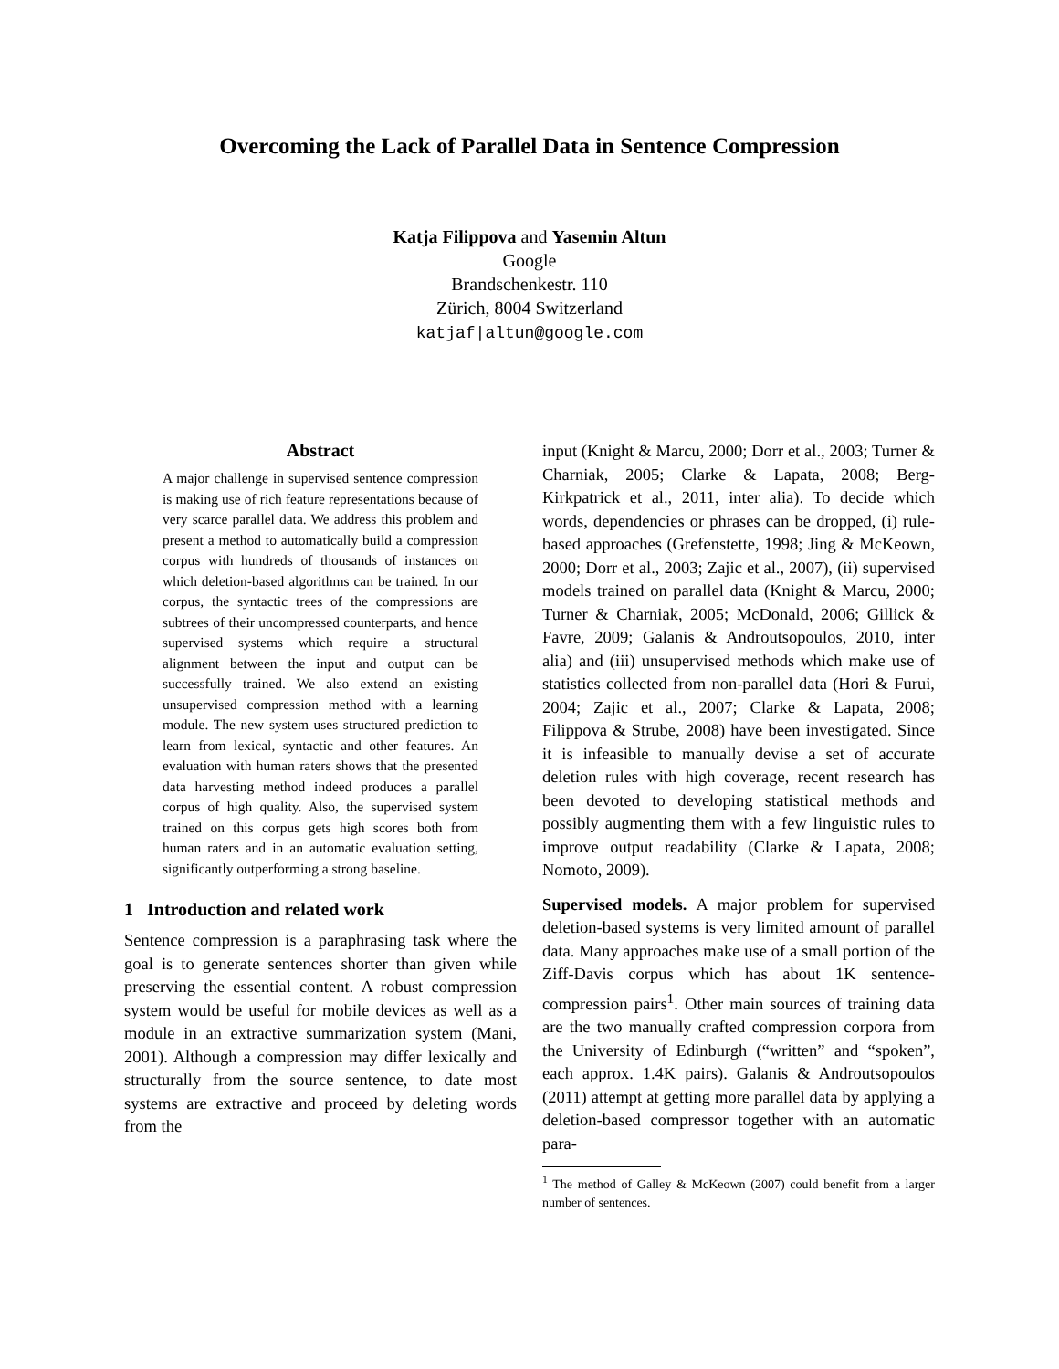Overcoming the Lack of Parallel Data in Sentence Compression
Katja Filippova and Yasemin Altun
Google
Brandschenkestr. 110
Zürich, 8004 Switzerland
katjaf|altun@google.com
Abstract
A major challenge in supervised sentence compression is making use of rich feature representations because of very scarce parallel data. We address this problem and present a method to automatically build a compression corpus with hundreds of thousands of instances on which deletion-based algorithms can be trained. In our corpus, the syntactic trees of the compressions are subtrees of their uncompressed counterparts, and hence supervised systems which require a structural alignment between the input and output can be successfully trained. We also extend an existing unsupervised compression method with a learning module. The new system uses structured prediction to learn from lexical, syntactic and other features. An evaluation with human raters shows that the presented data harvesting method indeed produces a parallel corpus of high quality. Also, the supervised system trained on this corpus gets high scores both from human raters and in an automatic evaluation setting, significantly outperforming a strong baseline.
1 Introduction and related work
Sentence compression is a paraphrasing task where the goal is to generate sentences shorter than given while preserving the essential content. A robust compression system would be useful for mobile devices as well as a module in an extractive summarization system (Mani, 2001). Although a compression may differ lexically and structurally from the source sentence, to date most systems are extractive and proceed by deleting words from the
input (Knight & Marcu, 2000; Dorr et al., 2003; Turner & Charniak, 2005; Clarke & Lapata, 2008; Berg-Kirkpatrick et al., 2011, inter alia). To decide which words, dependencies or phrases can be dropped, (i) rule-based approaches (Grefenstette, 1998; Jing & McKeown, 2000; Dorr et al., 2003; Zajic et al., 2007), (ii) supervised models trained on parallel data (Knight & Marcu, 2000; Turner & Charniak, 2005; McDonald, 2006; Gillick & Favre, 2009; Galanis & Androutsopoulos, 2010, inter alia) and (iii) unsupervised methods which make use of statistics collected from non-parallel data (Hori & Furui, 2004; Zajic et al., 2007; Clarke & Lapata, 2008; Filippova & Strube, 2008) have been investigated. Since it is infeasible to manually devise a set of accurate deletion rules with high coverage, recent research has been devoted to developing statistical methods and possibly augmenting them with a few linguistic rules to improve output readability (Clarke & Lapata, 2008; Nomoto, 2009).
Supervised models. A major problem for supervised deletion-based systems is very limited amount of parallel data. Many approaches make use of a small portion of the Ziff-Davis corpus which has about 1K sentence-compression pairs<sup>1</sup>. Other main sources of training data are the two manually crafted compression corpora from the University of Edinburgh (“written” and “spoken”, each approx. 1.4K pairs). Galanis & Androutsopoulos (2011) attempt at getting more parallel data by applying a deletion-based compressor together with an automatic para-
<sup>1</sup> The method of Galley & McKeown (2007) could benefit from a larger number of sentences.